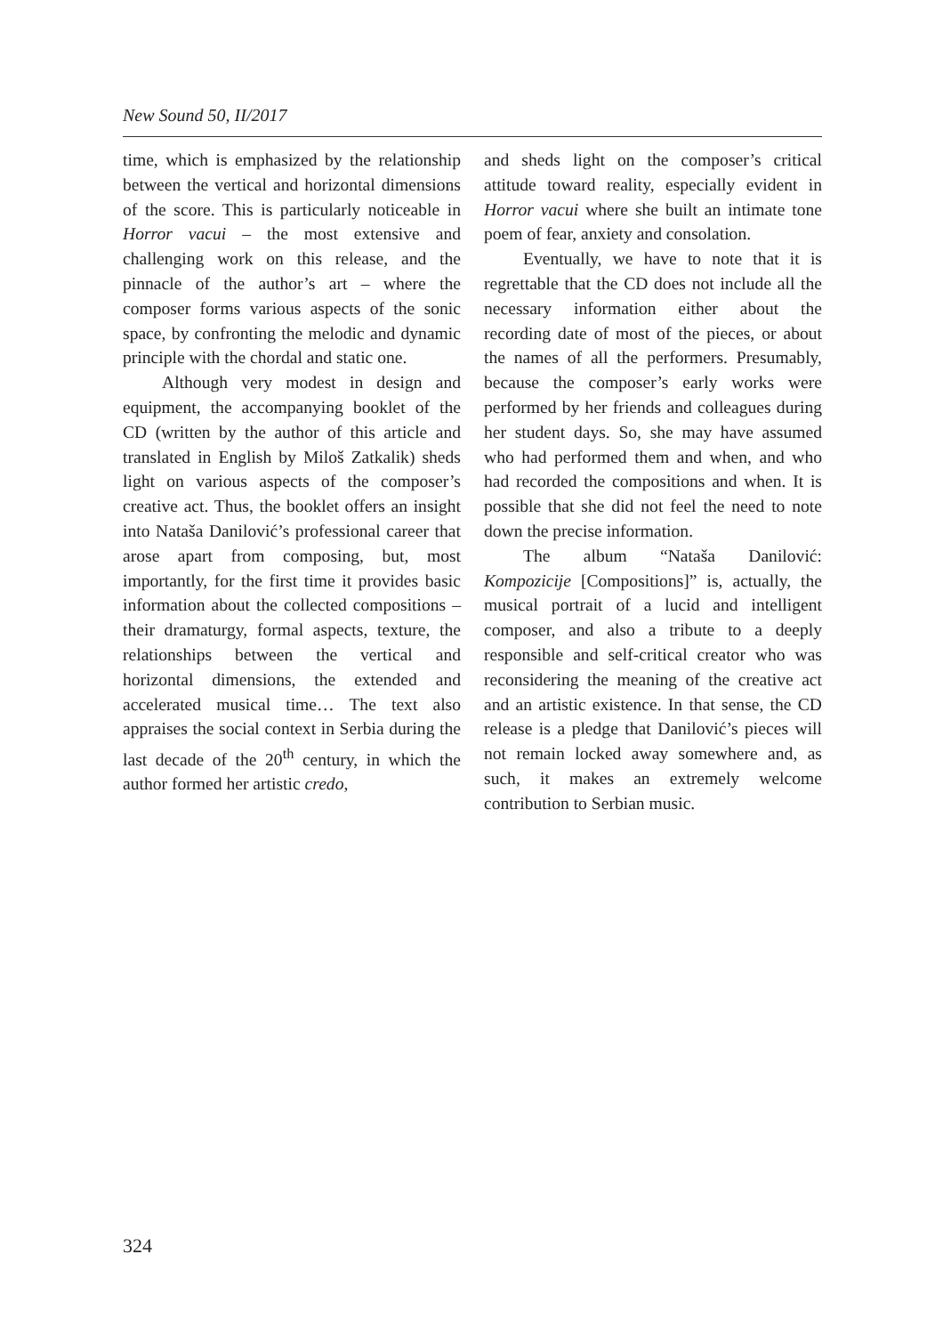New Sound 50, II/2017
time, which is emphasized by the relationship between the vertical and horizontal dimensions of the score. This is particularly noticeable in Horror vacui – the most extensive and challenging work on this release, and the pinnacle of the author’s art – where the composer forms various aspects of the sonic space, by confronting the melodic and dynamic principle with the chordal and static one.
Although very modest in design and equipment, the accompanying booklet of the CD (written by the author of this article and translated in English by Miloš Zatkalik) sheds light on various aspects of the composer’s creative act. Thus, the booklet offers an insight into Nataša Danilović’s professional career that arose apart from composing, but, most importantly, for the first time it provides basic information about the collected compositions – their dramaturgy, formal aspects, texture, the relationships between the vertical and horizontal dimensions, the extended and accelerated musical time… The text also appraises the social context in Serbia during the last decade of the 20<sup>th</sup> century, in which the author formed her artistic credo,
and sheds light on the composer’s critical attitude toward reality, especially evident in Horror vacui where she built an intimate tone poem of fear, anxiety and consolation.
Eventually, we have to note that it is regrettable that the CD does not include all the necessary information either about the recording date of most of the pieces, or about the names of all the performers. Presumably, because the composer’s early works were performed by her friends and colleagues during her student days. So, she may have assumed who had performed them and when, and who had recorded the compositions and when. It is possible that she did not feel the need to note down the precise information.
The album “Nataša Danilović: Kompozicije [Compositions]” is, actually, the musical portrait of a lucid and intelligent composer, and also a tribute to a deeply responsible and self-critical creator who was reconsidering the meaning of the creative act and an artistic existence. In that sense, the CD release is a pledge that Danilović’s pieces will not remain locked away somewhere and, as such, it makes an extremely welcome contribution to Serbian music.
324